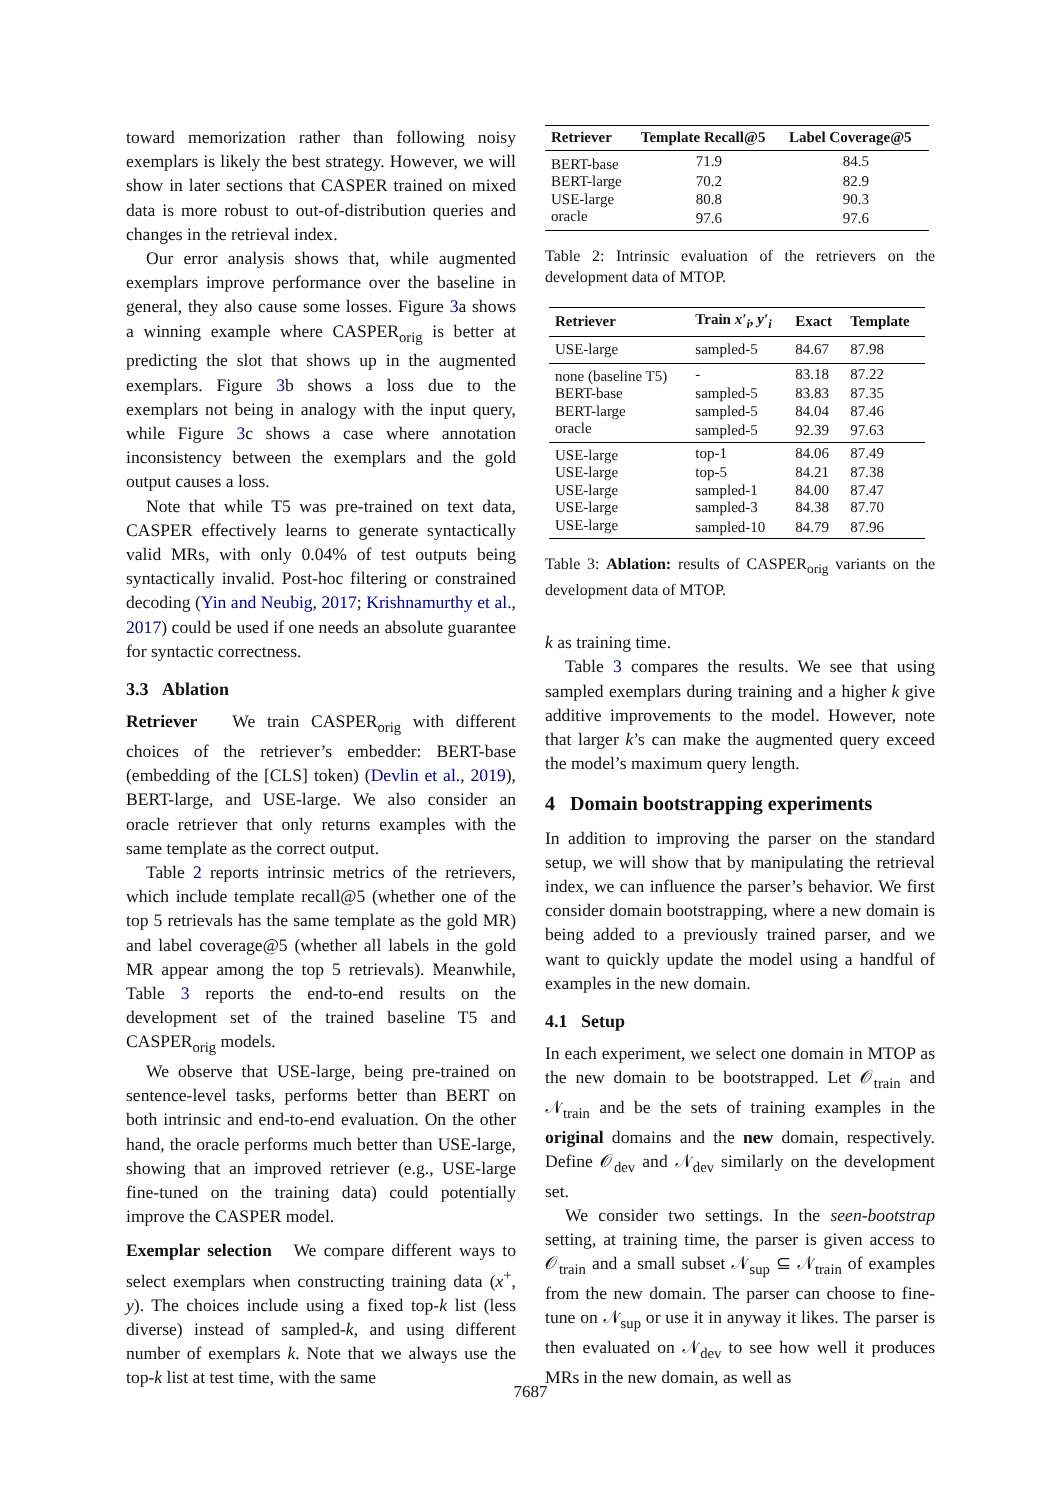toward memorization rather than following noisy exemplars is likely the best strategy. However, we will show in later sections that CASPER trained on mixed data is more robust to out-of-distribution queries and changes in the retrieval index.
Our error analysis shows that, while augmented exemplars improve performance over the baseline in general, they also cause some losses. Figure 3a shows a winning example where CASPER<sub>orig</sub> is better at predicting the slot that shows up in the augmented exemplars. Figure 3b shows a loss due to the exemplars not being in analogy with the input query, while Figure 3c shows a case where annotation inconsistency between the exemplars and the gold output causes a loss.
Note that while T5 was pre-trained on text data, CASPER effectively learns to generate syntactically valid MRs, with only 0.04% of test outputs being syntactically invalid. Post-hoc filtering or constrained decoding (Yin and Neubig, 2017; Krishnamurthy et al., 2017) could be used if one needs an absolute guarantee for syntactic correctness.
3.3 Ablation
Retriever We train CASPER<sub>orig</sub> with different choices of the retriever’s embedder: BERT-base (embedding of the [CLS] token) (Devlin et al., 2019), BERT-large, and USE-large. We also consider an oracle retriever that only returns examples with the same template as the correct output.
Table 2 reports intrinsic metrics of the retrievers, which include template recall@5 (whether one of the top 5 retrievals has the same template as the gold MR) and label coverage@5 (whether all labels in the gold MR appear among the top 5 retrievals). Meanwhile, Table 3 reports the end-to-end results on the development set of the trained baseline T5 and CASPER<sub>orig</sub> models.
We observe that USE-large, being pre-trained on sentence-level tasks, performs better than BERT on both intrinsic and end-to-end evaluation. On the other hand, the oracle performs much better than USE-large, showing that an improved retriever (e.g., USE-large fine-tuned on the training data) could potentially improve the CASPER model.
Exemplar selection We compare different ways to select exemplars when constructing training data (x<sup>+</sup>, y). The choices include using a fixed top-k list (less diverse) instead of sampled-k, and using different number of exemplars k. Note that we always use the top-k list at test time, with the same
| Retriever | Template Recall@5 | Label Coverage@5 |
| --- | --- | --- |
| BERT-base | 71.9 | 84.5 |
| BERT-large | 70.2 | 82.9 |
| USE-large | 80.8 | 90.3 |
| oracle | 97.6 | 97.6 |
Table 2: Intrinsic evaluation of the retrievers on the development data of MTOP.
| Retriever | Train x′<sub>i</sub> , y′<sub>i</sub> | Exact | Template |
| --- | --- | --- | --- |
| USE-large | sampled-5 | 84.67 | 87.98 |
| none (baseline T5) | - | 83.18 | 87.22 |
| BERT-base | sampled-5 | 83.83 | 87.35 |
| BERT-large | sampled-5 | 84.04 | 87.46 |
| oracle | sampled-5 | 92.39 | 97.63 |
| USE-large | top-1 | 84.06 | 87.49 |
| USE-large | top-5 | 84.21 | 87.38 |
| USE-large | sampled-1 | 84.00 | 87.47 |
| USE-large | sampled-3 | 84.38 | 87.70 |
| USE-large | sampled-10 | 84.79 | 87.96 |
Table 3: Ablation: results of CASPER<sub>orig</sub> variants on the development data of MTOP.
k as training time.
Table 3 compares the results. We see that using sampled exemplars during training and a higher k give additive improvements to the model. However, note that larger k’s can make the augmented query exceed the model’s maximum query length.
4 Domain bootstrapping experiments
In addition to improving the parser on the standard setup, we will show that by manipulating the retrieval index, we can influence the parser’s behavior. We first consider domain bootstrapping, where a new domain is being added to a previously trained parser, and we want to quickly update the model using a handful of examples in the new domain.
4.1 Setup
In each experiment, we select one domain in MTOP as the new domain to be bootstrapped. Let 𝒪<sub>train</sub> and 𝒩<sub>train</sub> and be the sets of training examples in the original domains and the new domain, respectively. Define 𝒪<sub>dev</sub> and 𝒩<sub>dev</sub> similarly on the development set.
We consider two settings. In the seen-bootstrap setting, at training time, the parser is given access to 𝒪<sub>train</sub> and a small subset 𝒩<sub>sup</sub> ⊆ 𝒩<sub>train</sub> of examples from the new domain. The parser can choose to fine-tune on 𝒩<sub>sup</sub> or use it in anyway it likes. The parser is then evaluated on 𝒩<sub>dev</sub> to see how well it produces MRs in the new domain, as well as
7687